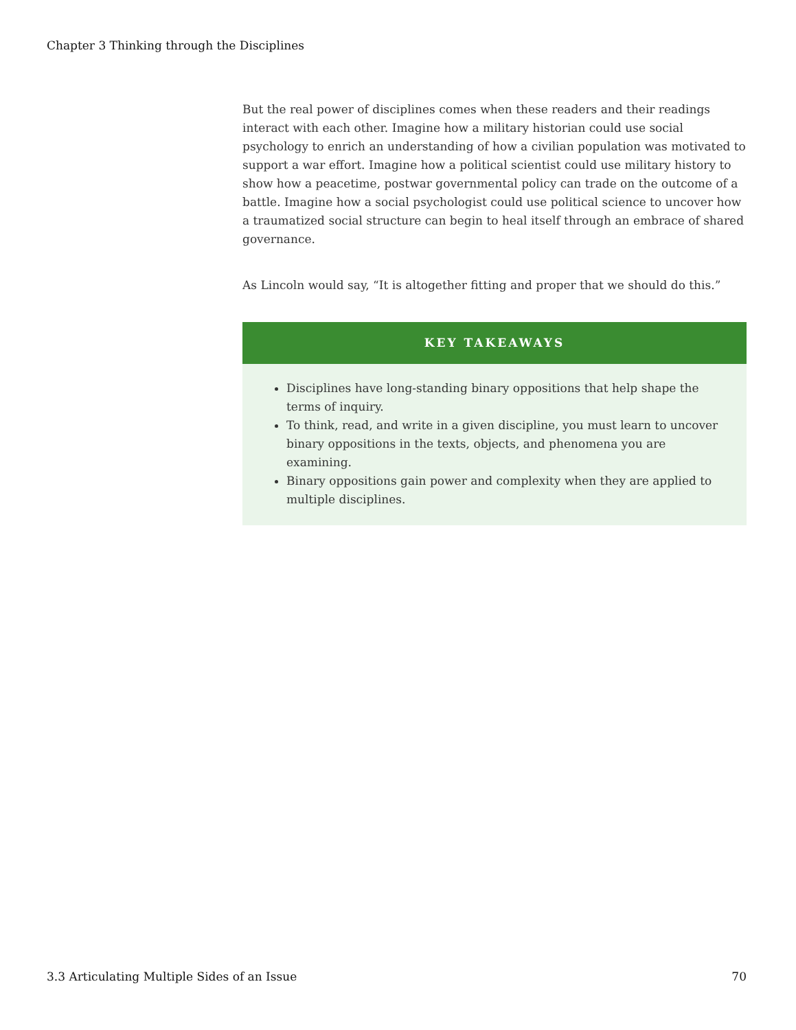Chapter 3 Thinking through the Disciplines
But the real power of disciplines comes when these readers and their readings interact with each other. Imagine how a military historian could use social psychology to enrich an understanding of how a civilian population was motivated to support a war effort. Imagine how a political scientist could use military history to show how a peacetime, postwar governmental policy can trade on the outcome of a battle. Imagine how a social psychologist could use political science to uncover how a traumatized social structure can begin to heal itself through an embrace of shared governance.
As Lincoln would say, “It is altogether fitting and proper that we should do this.”
KEY TAKEAWAYS
Disciplines have long-standing binary oppositions that help shape the terms of inquiry.
To think, read, and write in a given discipline, you must learn to uncover binary oppositions in the texts, objects, and phenomena you are examining.
Binary oppositions gain power and complexity when they are applied to multiple disciplines.
3.3 Articulating Multiple Sides of an Issue 70